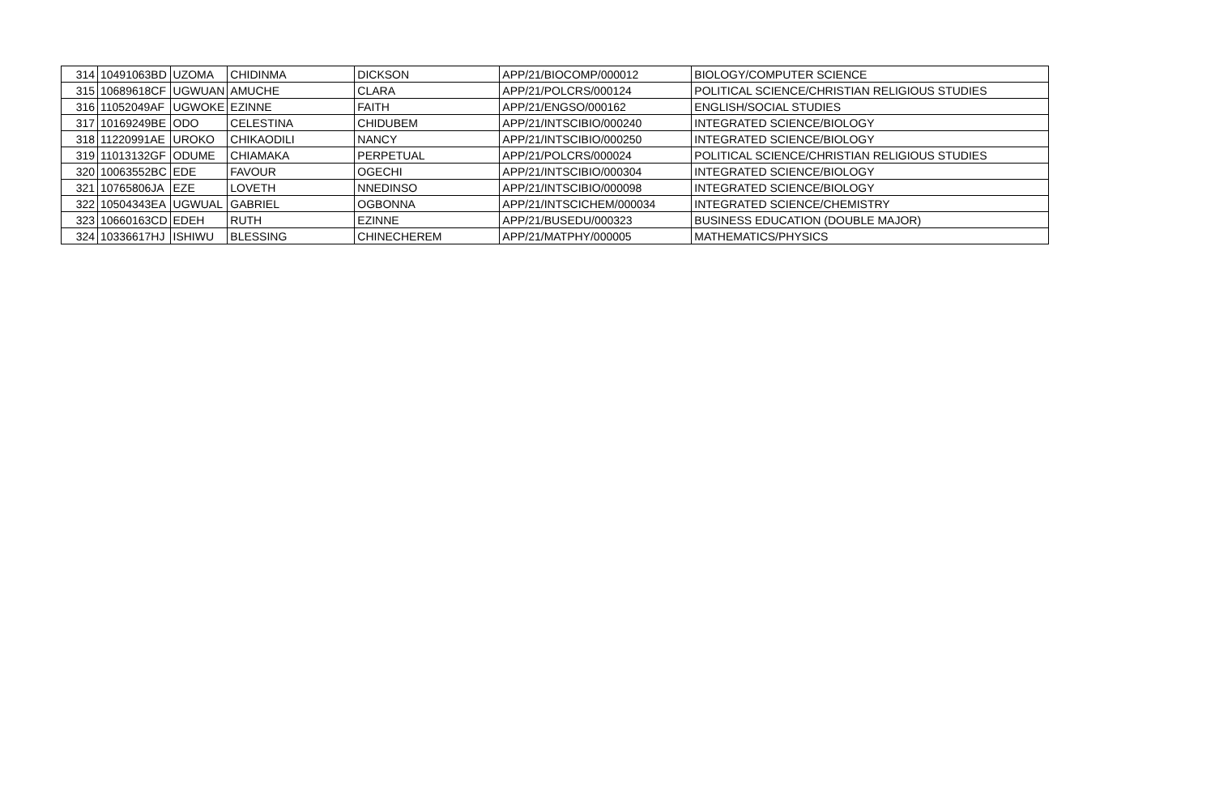| 314 | 10491063BD | UZOMA | CHIDINMA | DICKSON | APP/21/BIOCOMP/000012 | BIOLOGY/COMPUTER SCIENCE |
| 315 | 10689618CF | UGWUAN | AMUCHE | CLARA | APP/21/POLCRS/000124 | POLITICAL SCIENCE/CHRISTIAN RELIGIOUS STUDIES |
| 316 | 11052049AF | UGWOKE | EZINNE | FAITH | APP/21/ENGSO/000162 | ENGLISH/SOCIAL STUDIES |
| 317 | 10169249BE | ODO | CELESTINA | CHIDUBEM | APP/21/INTSCIBIO/000240 | INTEGRATED SCIENCE/BIOLOGY |
| 318 | 11220991AE | UROKO | CHIKAODILI | NANCY | APP/21/INTSCIBIO/000250 | INTEGRATED SCIENCE/BIOLOGY |
| 319 | 11013132GF | ODUME | CHIAMAKA | PERPETUAL | APP/21/POLCRS/000024 | POLITICAL SCIENCE/CHRISTIAN RELIGIOUS STUDIES |
| 320 | 10063552BC | EDE | FAVOUR | OGECHI | APP/21/INTSCIBIO/000304 | INTEGRATED SCIENCE/BIOLOGY |
| 321 | 10765806JA | EZE | LOVETH | NNEDINSO | APP/21/INTSCIBIO/000098 | INTEGRATED SCIENCE/BIOLOGY |
| 322 | 10504343EA | UGWUAL | GABRIEL | OGBONNA | APP/21/INTSCICHEM/000034 | INTEGRATED SCIENCE/CHEMISTRY |
| 323 | 10660163CD | EDEH | RUTH | EZINNE | APP/21/BUSEDU/000323 | BUSINESS EDUCATION (DOUBLE MAJOR) |
| 324 | 10336617HJ | ISHIWU | BLESSING | CHINECHEREM | APP/21/MATPHY/000005 | MATHEMATICS/PHYSICS |